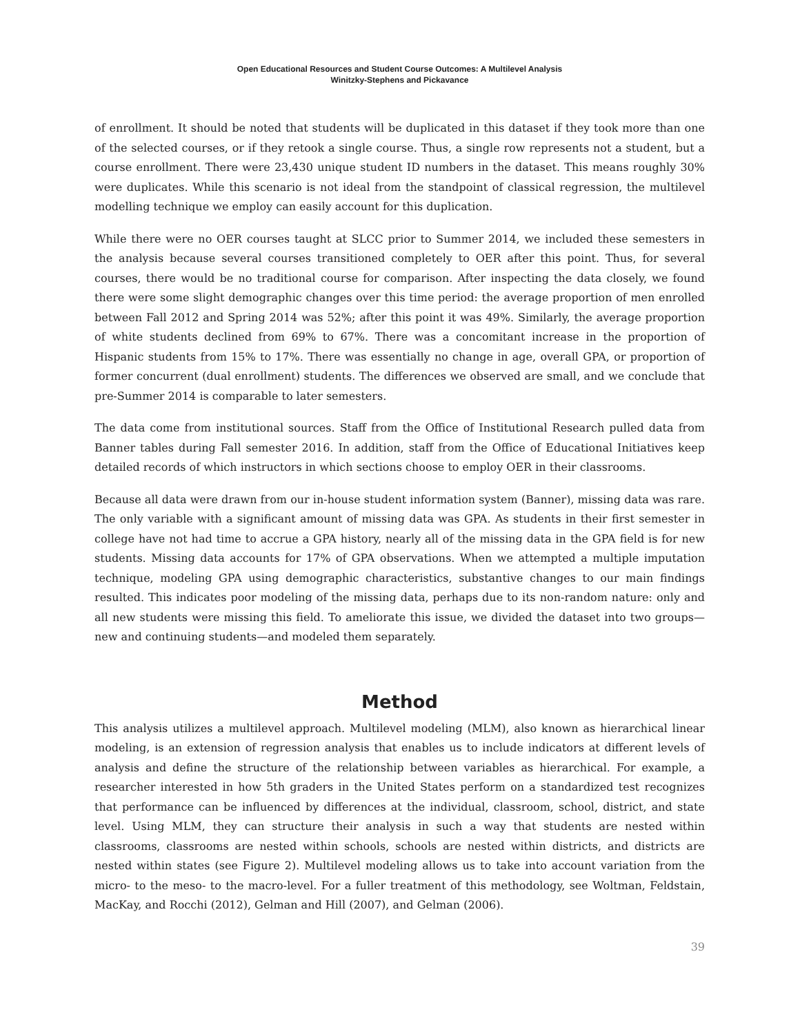Open Educational Resources and Student Course Outcomes: A Multilevel Analysis
Winitzky-Stephens and Pickavance
of enrollment. It should be noted that students will be duplicated in this dataset if they took more than one of the selected courses, or if they retook a single course. Thus, a single row represents not a student, but a course enrollment. There were 23,430 unique student ID numbers in the dataset. This means roughly 30% were duplicates. While this scenario is not ideal from the standpoint of classical regression, the multilevel modelling technique we employ can easily account for this duplication.
While there were no OER courses taught at SLCC prior to Summer 2014, we included these semesters in the analysis because several courses transitioned completely to OER after this point. Thus, for several courses, there would be no traditional course for comparison. After inspecting the data closely, we found there were some slight demographic changes over this time period: the average proportion of men enrolled between Fall 2012 and Spring 2014 was 52%; after this point it was 49%. Similarly, the average proportion of white students declined from 69% to 67%. There was a concomitant increase in the proportion of Hispanic students from 15% to 17%. There was essentially no change in age, overall GPA, or proportion of former concurrent (dual enrollment) students. The differences we observed are small, and we conclude that pre-Summer 2014 is comparable to later semesters.
The data come from institutional sources. Staff from the Office of Institutional Research pulled data from Banner tables during Fall semester 2016. In addition, staff from the Office of Educational Initiatives keep detailed records of which instructors in which sections choose to employ OER in their classrooms.
Because all data were drawn from our in-house student information system (Banner), missing data was rare. The only variable with a significant amount of missing data was GPA. As students in their first semester in college have not had time to accrue a GPA history, nearly all of the missing data in the GPA field is for new students. Missing data accounts for 17% of GPA observations. When we attempted a multiple imputation technique, modeling GPA using demographic characteristics, substantive changes to our main findings resulted. This indicates poor modeling of the missing data, perhaps due to its non-random nature: only and all new students were missing this field. To ameliorate this issue, we divided the dataset into two groups—new and continuing students—and modeled them separately.
Method
This analysis utilizes a multilevel approach. Multilevel modeling (MLM), also known as hierarchical linear modeling, is an extension of regression analysis that enables us to include indicators at different levels of analysis and define the structure of the relationship between variables as hierarchical. For example, a researcher interested in how 5th graders in the United States perform on a standardized test recognizes that performance can be influenced by differences at the individual, classroom, school, district, and state level. Using MLM, they can structure their analysis in such a way that students are nested within classrooms, classrooms are nested within schools, schools are nested within districts, and districts are nested within states (see Figure 2). Multilevel modeling allows us to take into account variation from the micro- to the meso- to the macro-level. For a fuller treatment of this methodology, see Woltman, Feldstain, MacKay, and Rocchi (2012), Gelman and Hill (2007), and Gelman (2006).
39